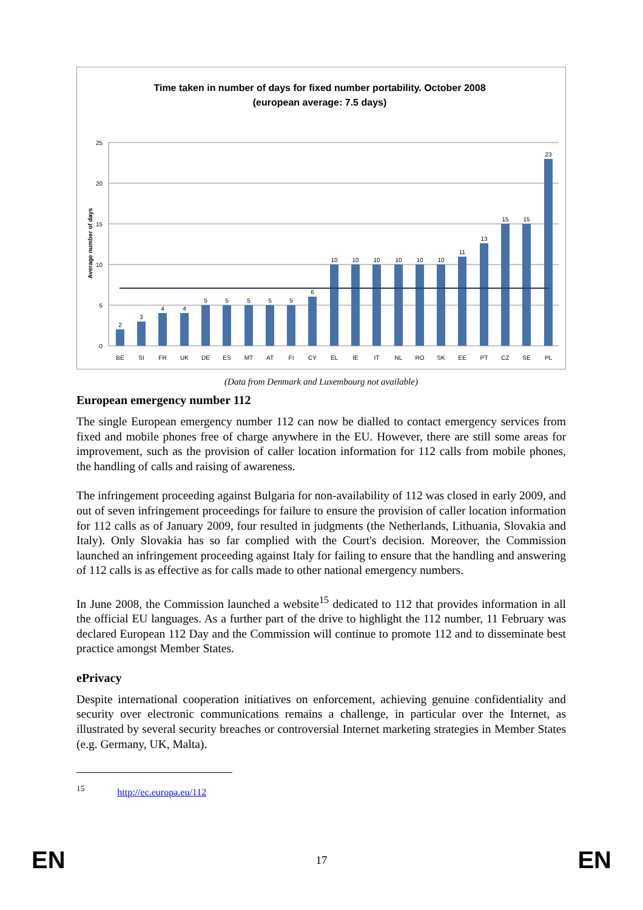Time taken in number of days for fixed number portability. October 2008
(european average: 7.5 days)
25
20
15
10
5
0
Average number of days
2
3
4
4
5
5
5
5
5
6
10
10
10
10
10
10
11
13
15
15
23
BE
SI
FR
UK
DE
ES
MT
AT
FI
CY
EL
IE
IT
NL
RO
SK
EE
PT
CZ
SE
PL
(Data from Denmark and Luxembourg not available)
European emergency number 112
The single European emergency number 112 can now be dialled to contact emergency services from fixed and mobile phones free of charge anywhere in the EU. However, there are still some areas for improvement, such as the provision of caller location information for 112 calls from mobile phones, the handling of calls and raising of awareness.
The infringement proceeding against Bulgaria for non-availability of 112 was closed in early 2009, and out of seven infringement proceedings for failure to ensure the provision of caller location information for 112 calls as of January 2009, four resulted in judgments (the Netherlands, Lithuania, Slovakia and Italy). Only Slovakia has so far complied with the Court's decision. Moreover, the Commission launched an infringement proceeding against Italy for failing to ensure that the handling and answering of 112 calls is as effective as for calls made to other national emergency numbers.
In June 2008, the Commission launched a website<sup>15</sup> dedicated to 112 that provides information in all the official EU languages. As a further part of the drive to highlight the 112 number, 11 February was declared European 112 Day and the Commission will continue to promote 112 and to disseminate best practice amongst Member States.
ePrivacy
Despite international cooperation initiatives on enforcement, achieving genuine confidentiality and security over electronic communications remains a challenge, in particular over the Internet, as illustrated by several security breaches or controversial Internet marketing strategies in Member States (e.g. Germany, UK, Malta).
<sup>15</sup> http://ec.europa.eu/112
EN 17 EN